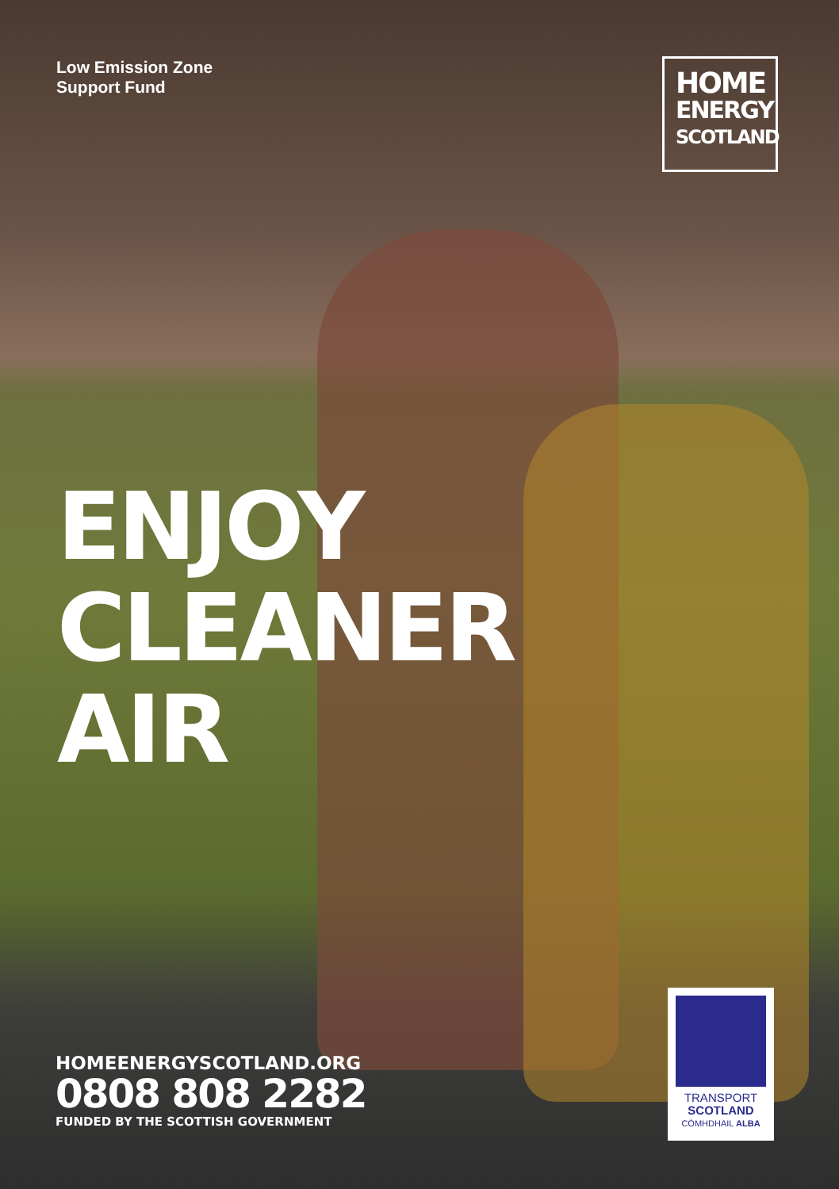Low Emission Zone
Support Fund
HOME
ENERGY
SCOTLAND
ENJOY
CLEANER
AIR
HOMEENERGYSCOTLAND.ORG
0808 808 2282
FUNDED BY THE SCOTTISH GOVERNMENT
TRANSPORT
SCOTLAND
CÒMHDHAIL ALBA